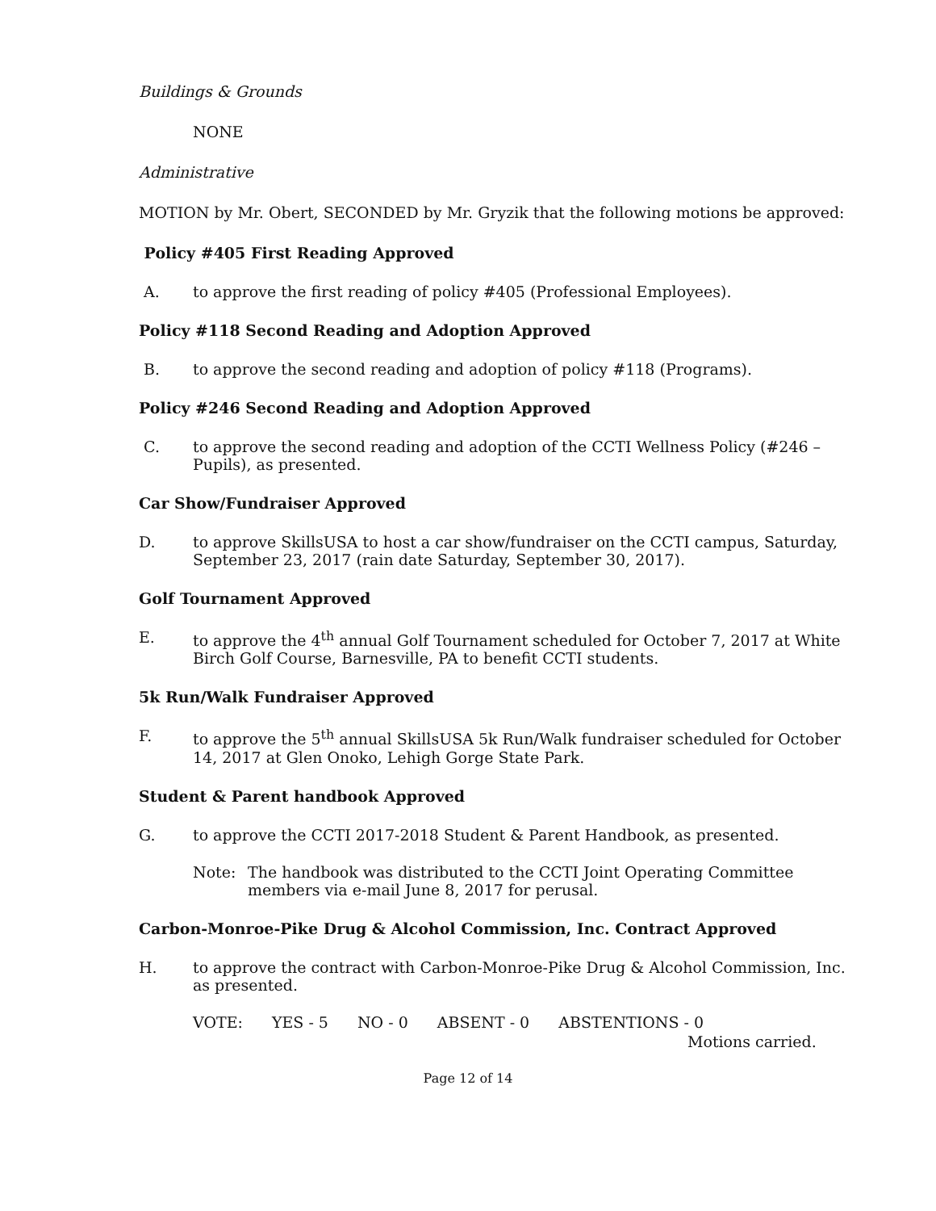Buildings & Grounds
NONE
Administrative
MOTION by Mr. Obert, SECONDED by Mr. Gryzik that the following motions be approved:
Policy #405 First Reading Approved
A. to approve the first reading of policy #405 (Professional Employees).
Policy #118 Second Reading and Adoption Approved
B. to approve the second reading and adoption of policy #118 (Programs).
Policy #246 Second Reading and Adoption Approved
C. to approve the second reading and adoption of the CCTI Wellness Policy (#246 – Pupils), as presented.
Car Show/Fundraiser Approved
D. to approve SkillsUSA to host a car show/fundraiser on the CCTI campus, Saturday, September 23, 2017 (rain date Saturday, September 30, 2017).
Golf Tournament Approved
E. to approve the 4<sup>th</sup> annual Golf Tournament scheduled for October 7, 2017 at White Birch Golf Course, Barnesville, PA to benefit CCTI students.
5k Run/Walk Fundraiser Approved
F. to approve the 5<sup>th</sup> annual SkillsUSA 5k Run/Walk fundraiser scheduled for October 14, 2017 at Glen Onoko, Lehigh Gorge State Park.
Student & Parent handbook Approved
G. to approve the CCTI 2017-2018 Student & Parent Handbook, as presented.
Note: The handbook was distributed to the CCTI Joint Operating Committee members via e-mail June 8, 2017 for perusal.
Carbon-Monroe-Pike Drug & Alcohol Commission, Inc. Contract Approved
H. to approve the contract with Carbon-Monroe-Pike Drug & Alcohol Commission, Inc. as presented.
VOTE: YES - 5 NO - 0 ABSENT - 0 ABSTENTIONS - 0
Motions carried.
Page 12 of 14